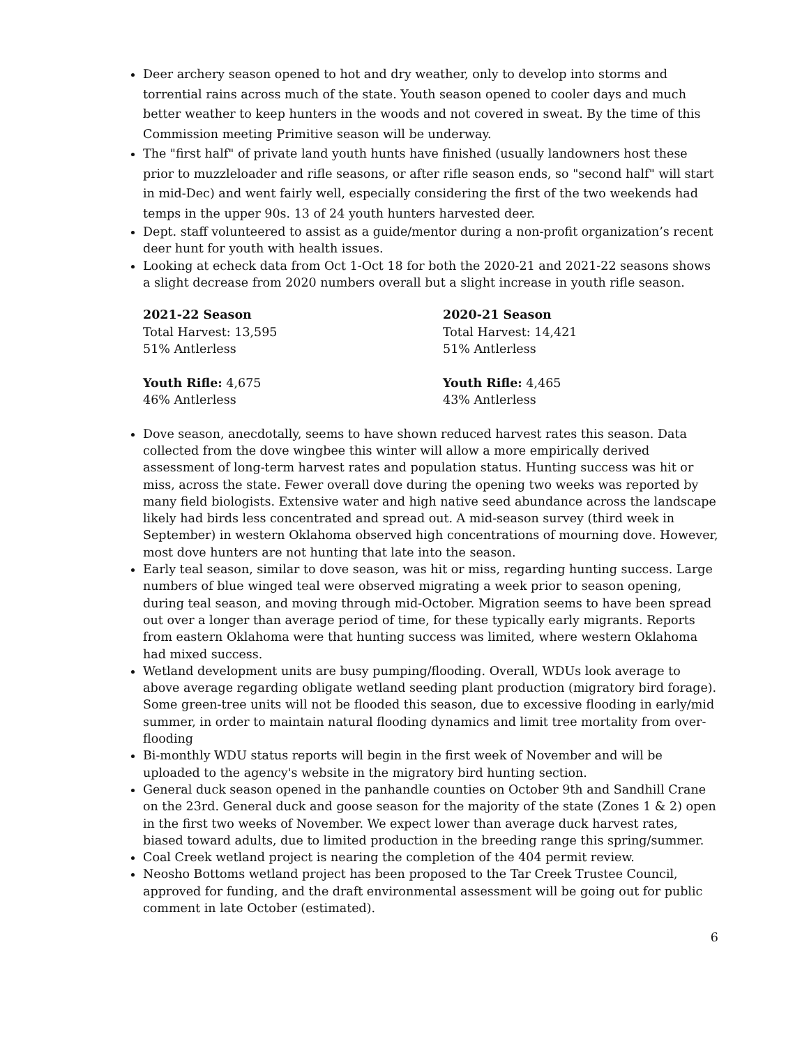Deer archery season opened to hot and dry weather, only to develop into storms and torrential rains across much of the state. Youth season opened to cooler days and much better weather to keep hunters in the woods and not covered in sweat. By the time of this Commission meeting Primitive season will be underway.
The "first half" of private land youth hunts have finished (usually landowners host these prior to muzzleloader and rifle seasons, or after rifle season ends, so "second half" will start in mid-Dec) and went fairly well, especially considering the first of the two weekends had temps in the upper 90s. 13 of 24 youth hunters harvested deer.
Dept. staff volunteered to assist as a guide/mentor during a non-profit organization’s recent deer hunt for youth with health issues.
Looking at echeck data from Oct 1-Oct 18 for both the 2020-21 and 2021-22 seasons shows a slight decrease from 2020 numbers overall but a slight increase in youth rifle season.
2021-22 Season
Total Harvest: 13,595
51% Antlerless
Youth Rifle: 4,675
46% Antlerless
2020-21 Season
Total Harvest: 14,421
51% Antlerless
Youth Rifle: 4,465
43% Antlerless
Dove season, anecdotally, seems to have shown reduced harvest rates this season. Data collected from the dove wingbee this winter will allow a more empirically derived assessment of long-term harvest rates and population status. Hunting success was hit or miss, across the state. Fewer overall dove during the opening two weeks was reported by many field biologists. Extensive water and high native seed abundance across the landscape likely had birds less concentrated and spread out. A mid-season survey (third week in September) in western Oklahoma observed high concentrations of mourning dove. However, most dove hunters are not hunting that late into the season.
Early teal season, similar to dove season, was hit or miss, regarding hunting success. Large numbers of blue winged teal were observed migrating a week prior to season opening, during teal season, and moving through mid-October. Migration seems to have been spread out over a longer than average period of time, for these typically early migrants. Reports from eastern Oklahoma were that hunting success was limited, where western Oklahoma had mixed success.
Wetland development units are busy pumping/flooding. Overall, WDUs look average to above average regarding obligate wetland seeding plant production (migratory bird forage). Some green-tree units will not be flooded this season, due to excessive flooding in early/mid summer, in order to maintain natural flooding dynamics and limit tree mortality from over-flooding
Bi-monthly WDU status reports will begin in the first week of November and will be uploaded to the agency's website in the migratory bird hunting section.
General duck season opened in the panhandle counties on October 9th and Sandhill Crane on the 23rd. General duck and goose season for the majority of the state (Zones 1 & 2) open in the first two weeks of November. We expect lower than average duck harvest rates, biased toward adults, due to limited production in the breeding range this spring/summer.
Coal Creek wetland project is nearing the completion of the 404 permit review.
Neosho Bottoms wetland project has been proposed to the Tar Creek Trustee Council, approved for funding, and the draft environmental assessment will be going out for public comment in late October (estimated).
6